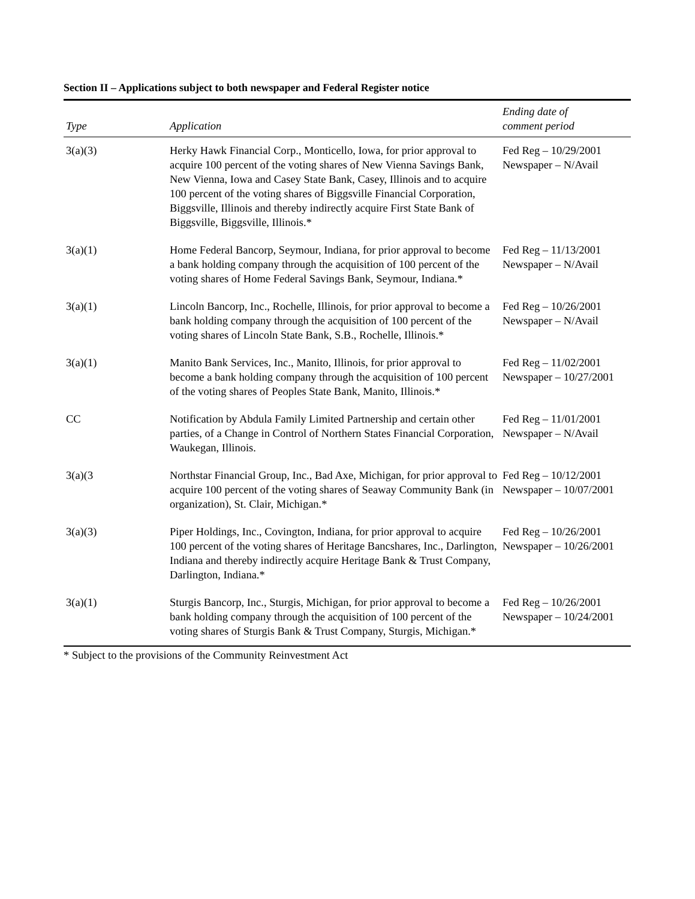Section II – Applications subject to both newspaper and Federal Register notice
| Type | Application | Ending date of comment period |
| --- | --- | --- |
| 3(a)(3) | Herky Hawk Financial Corp., Monticello, Iowa, for prior approval to acquire 100 percent of the voting shares of New Vienna Savings Bank, New Vienna, Iowa and Casey State Bank, Casey, Illinois and to acquire 100 percent of the voting shares of Biggsville Financial Corporation, Biggsville, Illinois and thereby indirectly acquire First State Bank of Biggsville, Biggsville, Illinois.* | Fed Reg – 10/29/2001 Newspaper – N/Avail |
| 3(a)(1) | Home Federal Bancorp, Seymour, Indiana, for prior approval to become a bank holding company through the acquisition of 100 percent of the voting shares of Home Federal Savings Bank, Seymour, Indiana.* | Fed Reg – 11/13/2001 Newspaper – N/Avail |
| 3(a)(1) | Lincoln Bancorp, Inc., Rochelle, Illinois, for prior approval to become a bank holding company through the acquisition of 100 percent of the voting shares of Lincoln State Bank, S.B., Rochelle, Illinois.* | Fed Reg – 10/26/2001 Newspaper – N/Avail |
| 3(a)(1) | Manito Bank Services, Inc., Manito, Illinois, for prior approval to become a bank holding company through the acquisition of 100 percent of the voting shares of Peoples State Bank, Manito, Illinois.* | Fed Reg – 11/02/2001 Newspaper – 10/27/2001 |
| CC | Notification by Abdula Family Limited Partnership and certain other parties, of a Change in Control of Northern States Financial Corporation, Waukegan, Illinois. | Fed Reg – 11/01/2001 Newspaper – N/Avail |
| 3(a)(3 | Northstar Financial Group, Inc., Bad Axe, Michigan, for prior approval to acquire 100 percent of the voting shares of Seaway Community Bank (in organization), St. Clair, Michigan.* | Fed Reg – 10/12/2001 Newspaper – 10/07/2001 |
| 3(a)(3) | Piper Holdings, Inc., Covington, Indiana, for prior approval to acquire 100 percent of the voting shares of Heritage Bancshares, Inc., Darlington, Indiana and thereby indirectly acquire Heritage Bank & Trust Company, Darlington, Indiana.* | Fed Reg – 10/26/2001 Newspaper – 10/26/2001 |
| 3(a)(1) | Sturgis Bancorp, Inc., Sturgis, Michigan, for prior approval to become a bank holding company through the acquisition of 100 percent of the voting shares of Sturgis Bank & Trust Company, Sturgis, Michigan.* | Fed Reg – 10/26/2001 Newspaper – 10/24/2001 |
* Subject to the provisions of the Community Reinvestment Act